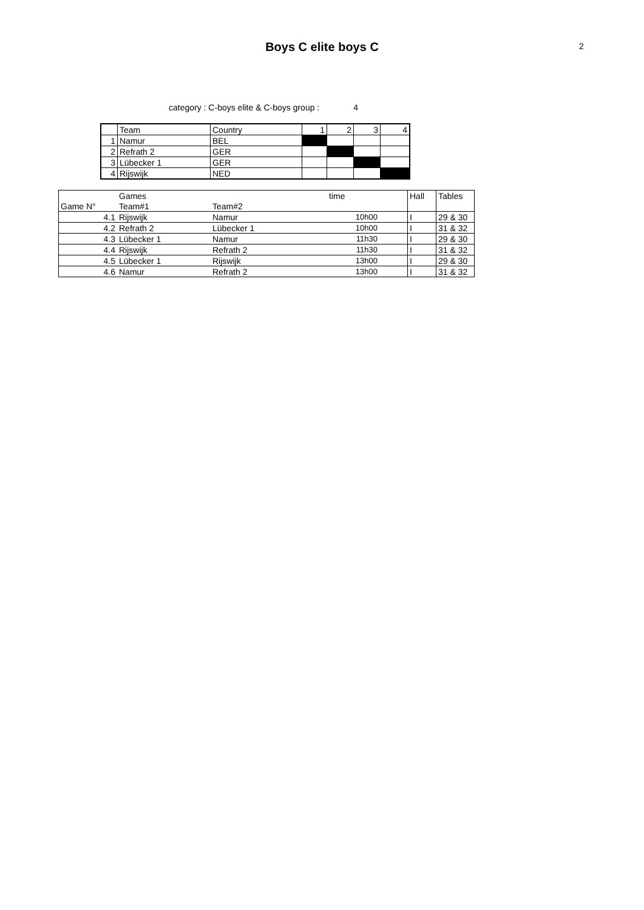Boys C elite boys C
2
category : C-boys elite & C-boys group : 4
| | Team | Country | 1 | 2 | 3 | 4 |
| 1 | Namur | BEL | | | | |
| 2 | Refrath 2 | GER | | | | |
| 3 | Lübecker 1 | GER | | | | |
| 4 | Rijswijk | NED | | | | |
| | Games | | time | | Hall | Tables |
| --- | --- | --- | --- | --- | --- | --- |
| Game N° | Team#1 | Team#2 | | | | |
| 4.1 | Rijswijk | Namur | 10h00 | | I | 29 & 30 |
| 4.2 | Refrath 2 | Lübecker 1 | 10h00 | | I | 31 & 32 |
| 4.3 | Lübecker 1 | Namur | 11h30 | | I | 29 & 30 |
| 4.4 | Rijswijk | Refrath 2 | 11h30 | | I | 31 & 32 |
| 4.5 | Lübecker 1 | Rijswijk | 13h00 | | I | 29 & 30 |
| 4.6 | Namur | Refrath 2 | 13h00 | | I | 31 & 32 |